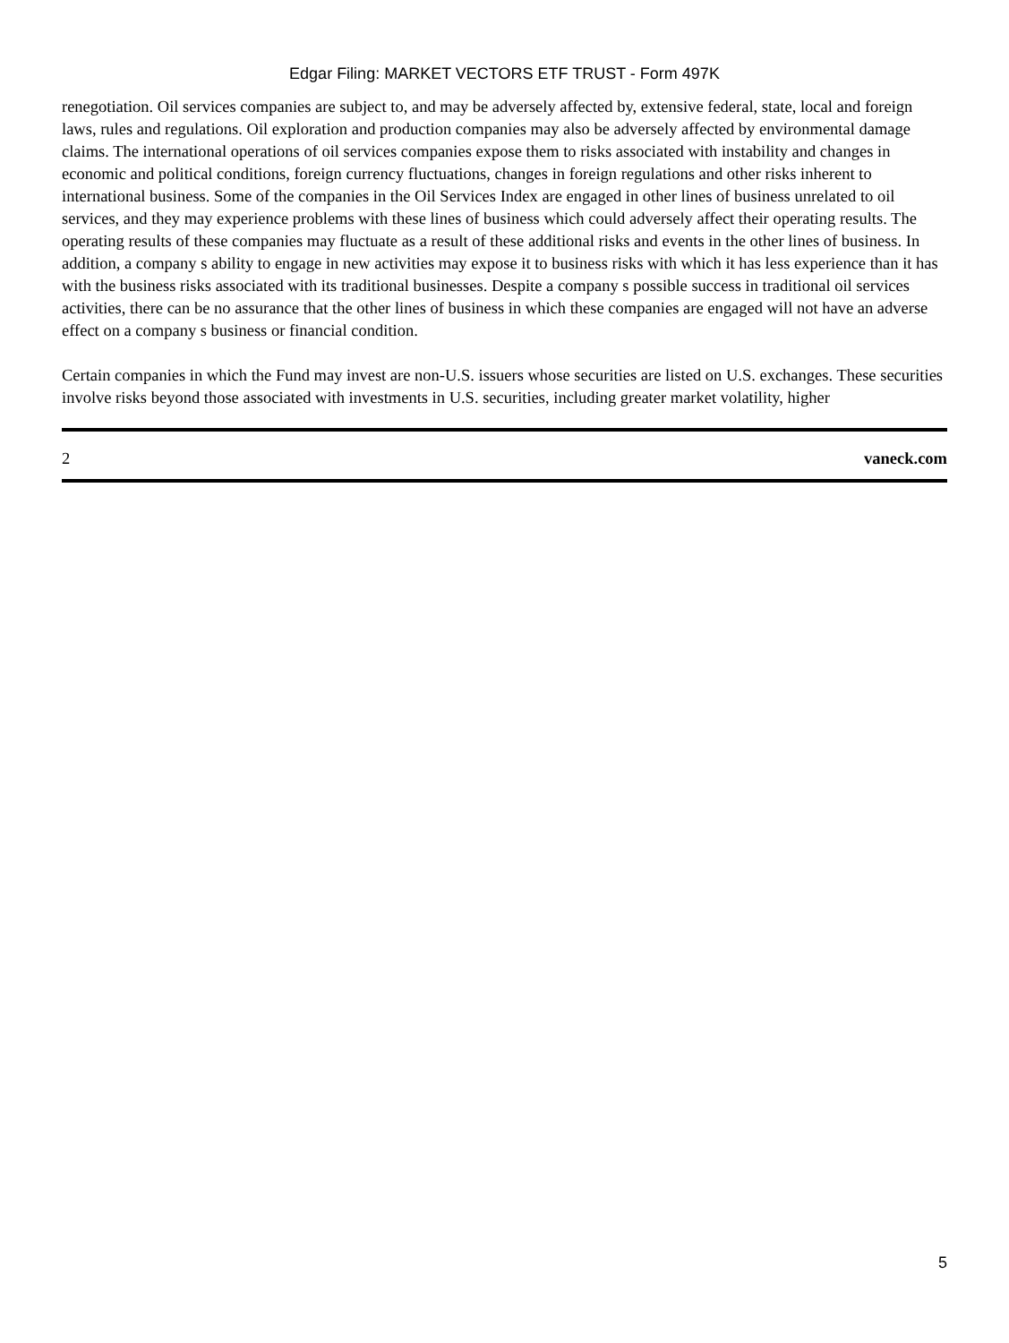Edgar Filing: MARKET VECTORS ETF TRUST - Form 497K
renegotiation. Oil services companies are subject to, and may be adversely affected by, extensive federal, state, local and foreign laws, rules and regulations. Oil exploration and production companies may also be adversely affected by environmental damage claims. The international operations of oil services companies expose them to risks associated with instability and changes in economic and political conditions, foreign currency fluctuations, changes in foreign regulations and other risks inherent to international business. Some of the companies in the Oil Services Index are engaged in other lines of business unrelated to oil services, and they may experience problems with these lines of business which could adversely affect their operating results. The operating results of these companies may fluctuate as a result of these additional risks and events in the other lines of business. In addition, a company s ability to engage in new activities may expose it to business risks with which it has less experience than it has with the business risks associated with its traditional businesses. Despite a company s possible success in traditional oil services activities, there can be no assurance that the other lines of business in which these companies are engaged will not have an adverse effect on a company s business or financial condition.
Certain companies in which the Fund may invest are non-U.S. issuers whose securities are listed on U.S. exchanges. These securities involve risks beyond those associated with investments in U.S. securities, including greater market volatility, higher
2 vaneck.com
5